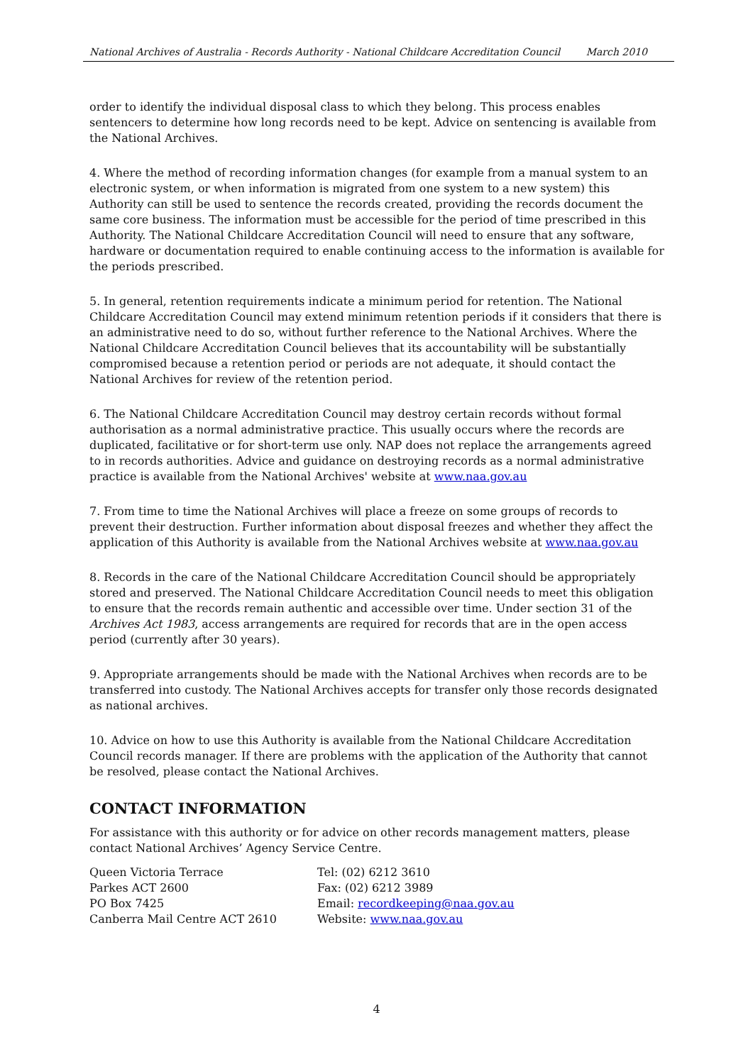National Archives of Australia - Records Authority - National Childcare Accreditation Council March 2010
order to identify the individual disposal class to which they belong. This process enables sentencers to determine how long records need to be kept. Advice on sentencing is available from the National Archives.
4. Where the method of recording information changes (for example from a manual system to an electronic system, or when information is migrated from one system to a new system) this Authority can still be used to sentence the records created, providing the records document the same core business. The information must be accessible for the period of time prescribed in this Authority. The National Childcare Accreditation Council will need to ensure that any software, hardware or documentation required to enable continuing access to the information is available for the periods prescribed.
5. In general, retention requirements indicate a minimum period for retention. The National Childcare Accreditation Council may extend minimum retention periods if it considers that there is an administrative need to do so, without further reference to the National Archives. Where the National Childcare Accreditation Council believes that its accountability will be substantially compromised because a retention period or periods are not adequate, it should contact the National Archives for review of the retention period.
6. The National Childcare Accreditation Council may destroy certain records without formal authorisation as a normal administrative practice. This usually occurs where the records are duplicated, facilitative or for short-term use only. NAP does not replace the arrangements agreed to in records authorities. Advice and guidance on destroying records as a normal administrative practice is available from the National Archives' website at www.naa.gov.au
7. From time to time the National Archives will place a freeze on some groups of records to prevent their destruction. Further information about disposal freezes and whether they affect the application of this Authority is available from the National Archives website at www.naa.gov.au
8. Records in the care of the National Childcare Accreditation Council should be appropriately stored and preserved. The National Childcare Accreditation Council needs to meet this obligation to ensure that the records remain authentic and accessible over time. Under section 31 of the Archives Act 1983, access arrangements are required for records that are in the open access period (currently after 30 years).
9. Appropriate arrangements should be made with the National Archives when records are to be transferred into custody. The National Archives accepts for transfer only those records designated as national archives.
10. Advice on how to use this Authority is available from the National Childcare Accreditation Council records manager. If there are problems with the application of the Authority that cannot be resolved, please contact the National Archives.
CONTACT INFORMATION
For assistance with this authority or for advice on other records management matters, please contact National Archives’ Agency Service Centre.
Queen Victoria Terrace
Parkes ACT 2600
PO Box 7425
Canberra Mail Centre ACT 2610
Tel: (02) 6212 3610
Fax: (02) 6212 3989
Email: recordkeeping@naa.gov.au
Website: www.naa.gov.au
4